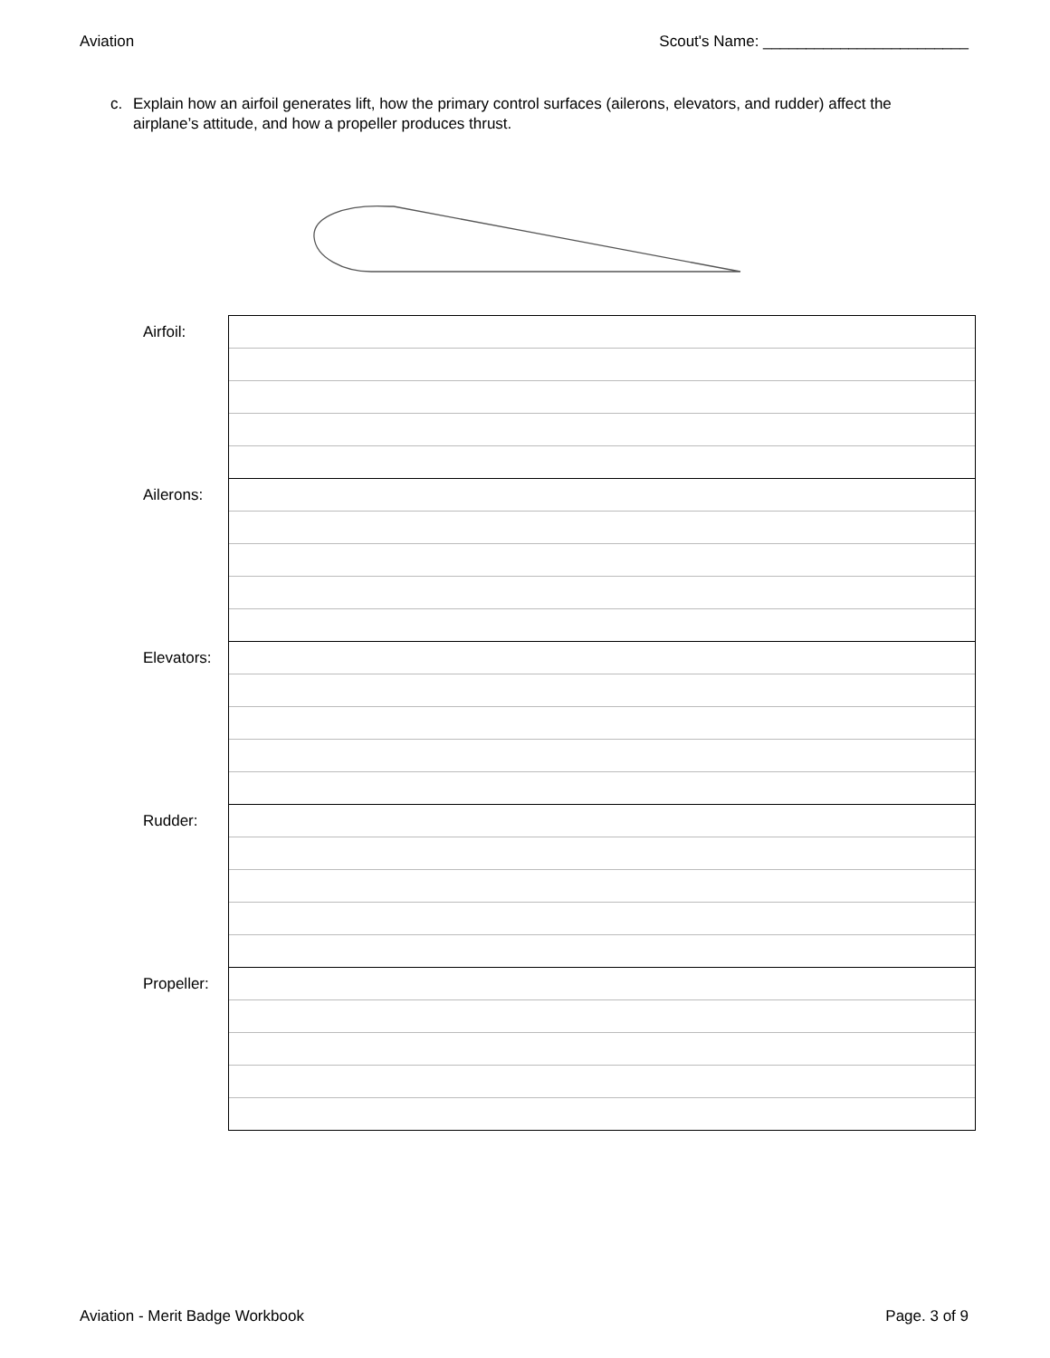Aviation Scout's Name: ________________________
c. Explain how an airfoil generates lift, how the primary control surfaces (ailerons, elevators, and rudder) affect the airplane’s attitude, and how a propeller produces thrust.
| Airfoil: | |
| Ailerons: | |
| Elevators: | |
| Rudder: | |
| Propeller: | |
Aviation - Merit Badge Workbook
Page. 3 of 9